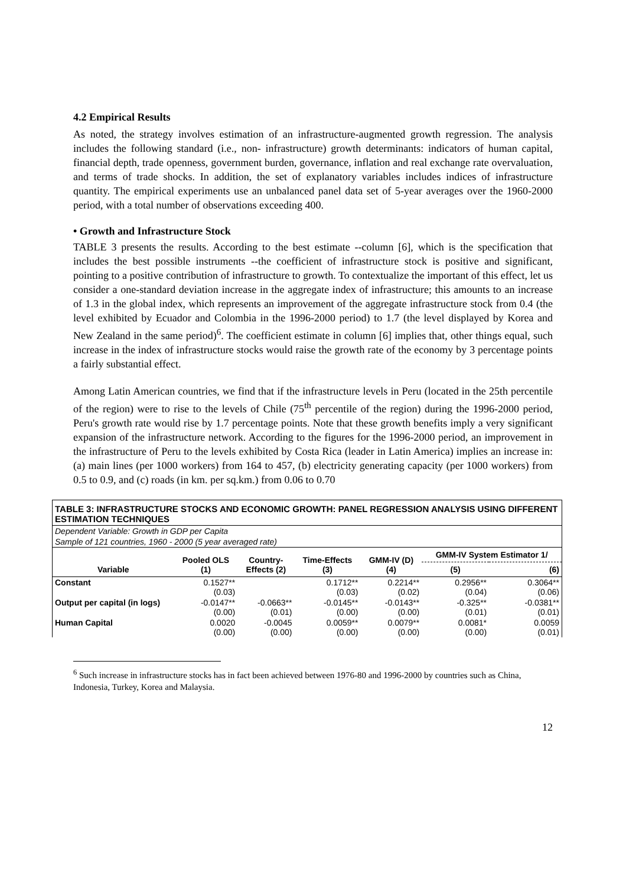4.2 Empirical Results
As noted, the strategy involves estimation of an infrastructure-augmented growth regression. The analysis includes the following standard (i.e., non- infrastructure) growth determinants: indicators of human capital, financial depth, trade openness, government burden, governance, inflation and real exchange rate overvaluation, and terms of trade shocks. In addition, the set of explanatory variables includes indices of infrastructure quantity. The empirical experiments use an unbalanced panel data set of 5-year averages over the 1960-2000 period, with a total number of observations exceeding 400.
• Growth and Infrastructure Stock
TABLE 3 presents the results. According to the best estimate --column [6], which is the specification that includes the best possible instruments --the coefficient of infrastructure stock is positive and significant, pointing to a positive contribution of infrastructure to growth. To contextualize the important of this effect, let us consider a one-standard deviation increase in the aggregate index of infrastructure; this amounts to an increase of 1.3 in the global index, which represents an improvement of the aggregate infrastructure stock from 0.4 (the level exhibited by Ecuador and Colombia in the 1996-2000 period) to 1.7 (the level displayed by Korea and New Zealand in the same period)<sup>6</sup>. The coefficient estimate in column [6] implies that, other things equal, such increase in the index of infrastructure stocks would raise the growth rate of the economy by 3 percentage points a fairly substantial effect.
Among Latin American countries, we find that if the infrastructure levels in Peru (located in the 25th percentile of the region) were to rise to the levels of Chile (75<sup>th</sup> percentile of the region) during the 1996-2000 period, Peru's growth rate would rise by 1.7 percentage points. Note that these growth benefits imply a very significant expansion of the infrastructure network. According to the figures for the 1996-2000 period, an improvement in the infrastructure of Peru to the levels exhibited by Costa Rica (leader in Latin America) implies an increase in: (a) main lines (per 1000 workers) from 164 to 457, (b) electricity generating capacity (per 1000 workers) from 0.5 to 0.9, and (c) roads (in km. per sq.km.) from 0.06 to 0.70
| TABLE 3: INFRASTRUCTURE STOCKS AND ECONOMIC GROWTH: PANEL REGRESSION ANALYSIS USING DIFFERENT ESTIMATION TECHNIQUES | | | | | | |
| Dependent Variable: Growth in GDP per Capita | | | | | | |
| Sample of 121 countries, 1960 - 2000 (5 year averaged rate) | | | | | | |
| Variable | Pooled OLS (1) | Country- Effects (2) | Time-Effects (3) | GMM-IV (D) (4) | GMM-IV System Estimator 1/ | |
| | | | | | (5) | (6) |
| Constant | 0.1527** (0.03) | | 0.1712** (0.03) | 0.2214** (0.02) | 0.2956** (0.04) | 0.3064** (0.06) |
| Output per capital (in logs) | -0.0147** (0.00) | -0.0663** (0.01) | -0.0145** (0.00) | -0.0143** (0.00) | -0.325** (0.01) | -0.0381** (0.01) |
| Human Capital | 0.0020 (0.00) | -0.0045 (0.00) | 0.0059** (0.00) | 0.0079** (0.00) | 0.0081* (0.00) | 0.0059 (0.01) |
<sup>6</sup> Such increase in infrastructure stocks has in fact been achieved between 1976-80 and 1996-2000 by countries such as China, Indonesia, Turkey, Korea and Malaysia.
12